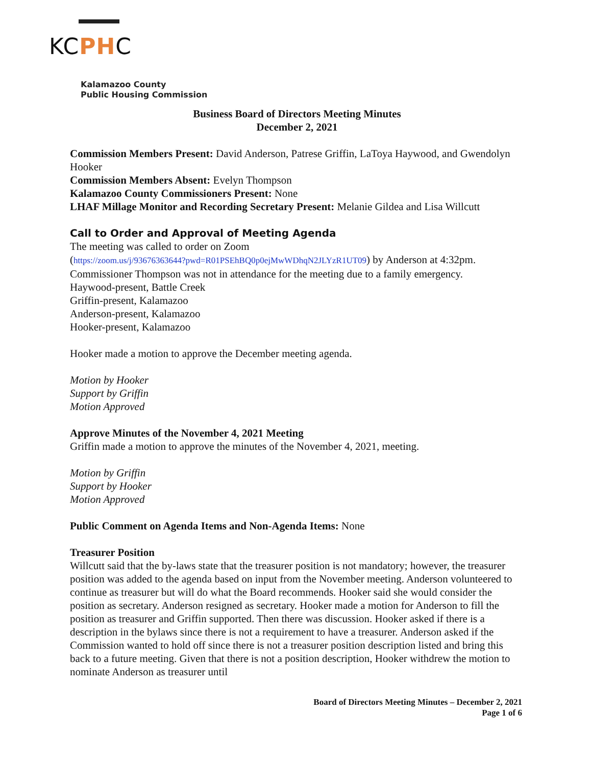KCPHC
Kalamazoo County
Public Housing Commission
Business Board of Directors Meeting Minutes
December 2, 2021
Commission Members Present: David Anderson, Patrese Griffin, LaToya Haywood, and Gwendolyn Hooker
Commission Members Absent: Evelyn Thompson
Kalamazoo County Commissioners Present: None
LHAF Millage Monitor and Recording Secretary Present: Melanie Gildea and Lisa Willcutt
Call to Order and Approval of Meeting Agenda
The meeting was called to order on Zoom
(https://zoom.us/j/93676363644?pwd=R01PSEhBQ0p0ejMwWDhqN2JLYzR1UT09) by Anderson at 4:32pm. Commissioner Thompson was not in attendance for the meeting due to a family emergency.
Haywood-present, Battle Creek
Griffin-present, Kalamazoo
Anderson-present, Kalamazoo
Hooker-present, Kalamazoo
Hooker made a motion to approve the December meeting agenda.
Motion by Hooker
Support by Griffin
Motion Approved
Approve Minutes of the November 4, 2021 Meeting
Griffin made a motion to approve the minutes of the November 4, 2021, meeting.
Motion by Griffin
Support by Hooker
Motion Approved
Public Comment on Agenda Items and Non-Agenda Items: None
Treasurer Position
Willcutt said that the by-laws state that the treasurer position is not mandatory; however, the treasurer position was added to the agenda based on input from the November meeting. Anderson volunteered to continue as treasurer but will do what the Board recommends. Hooker said she would consider the position as secretary. Anderson resigned as secretary. Hooker made a motion for Anderson to fill the position as treasurer and Griffin supported. Then there was discussion. Hooker asked if there is a description in the bylaws since there is not a requirement to have a treasurer. Anderson asked if the Commission wanted to hold off since there is not a treasurer position description listed and bring this back to a future meeting. Given that there is not a position description, Hooker withdrew the motion to nominate Anderson as treasurer until
Board of Directors Meeting Minutes – December 2, 2021
Page 1 of 6